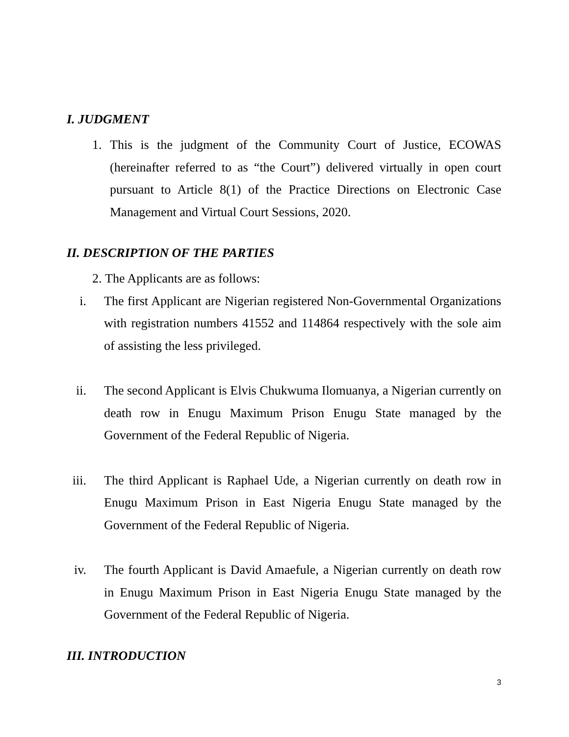I. JUDGMENT
1. This is the judgment of the Community Court of Justice, ECOWAS (hereinafter referred to as “the Court”) delivered virtually in open court pursuant to Article 8(1) of the Practice Directions on Electronic Case Management and Virtual Court Sessions, 2020.
II. DESCRIPTION OF THE PARTIES
2. The Applicants are as follows:
i. The first Applicant are Nigerian registered Non-Governmental Organizations with registration numbers 41552 and 114864 respectively with the sole aim of assisting the less privileged.
ii. The second Applicant is Elvis Chukwuma Ilomuanya, a Nigerian currently on death row in Enugu Maximum Prison Enugu State managed by the Government of the Federal Republic of Nigeria.
iii. The third Applicant is Raphael Ude, a Nigerian currently on death row in Enugu Maximum Prison in East Nigeria Enugu State managed by the Government of the Federal Republic of Nigeria.
iv. The fourth Applicant is David Amaefule, a Nigerian currently on death row in Enugu Maximum Prison in East Nigeria Enugu State managed by the Government of the Federal Republic of Nigeria.
III. INTRODUCTION
3